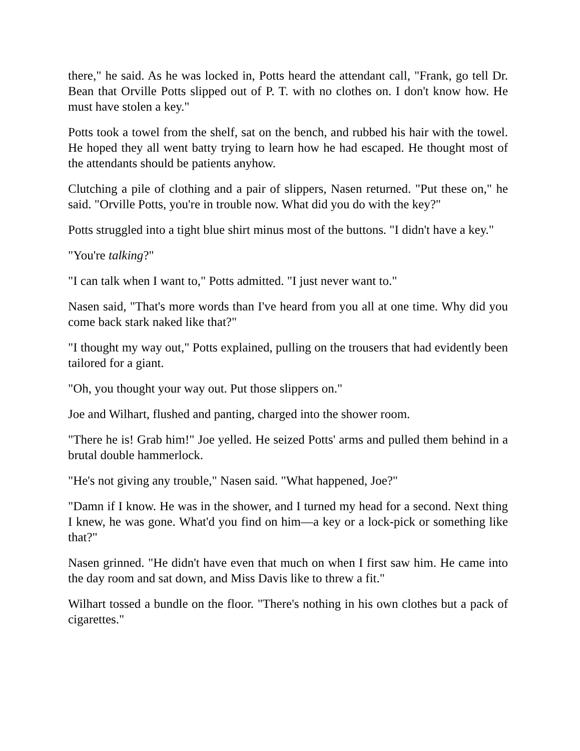there," he said. As he was locked in, Potts heard the attendant call, "Frank, go tell Dr. Bean that Orville Potts slipped out of P. T. with no clothes on. I don't know how. He must have stolen a key."
Potts took a towel from the shelf, sat on the bench, and rubbed his hair with the towel. He hoped they all went batty trying to learn how he had escaped. He thought most of the attendants should be patients anyhow.
Clutching a pile of clothing and a pair of slippers, Nasen returned. "Put these on," he said. "Orville Potts, you're in trouble now. What did you do with the key?"
Potts struggled into a tight blue shirt minus most of the buttons. "I didn't have a key."
"You're talking?"
"I can talk when I want to," Potts admitted. "I just never want to."
Nasen said, "That's more words than I've heard from you all at one time. Why did you come back stark naked like that?"
"I thought my way out," Potts explained, pulling on the trousers that had evidently been tailored for a giant.
"Oh, you thought your way out. Put those slippers on."
Joe and Wilhart, flushed and panting, charged into the shower room.
"There he is! Grab him!" Joe yelled. He seized Potts' arms and pulled them behind in a brutal double hammerlock.
"He's not giving any trouble," Nasen said. "What happened, Joe?"
"Damn if I know. He was in the shower, and I turned my head for a second. Next thing I knew, he was gone. What'd you find on him—a key or a lock-pick or something like that?"
Nasen grinned. "He didn't have even that much on when I first saw him. He came into the day room and sat down, and Miss Davis like to threw a fit."
Wilhart tossed a bundle on the floor. "There's nothing in his own clothes but a pack of cigarettes."